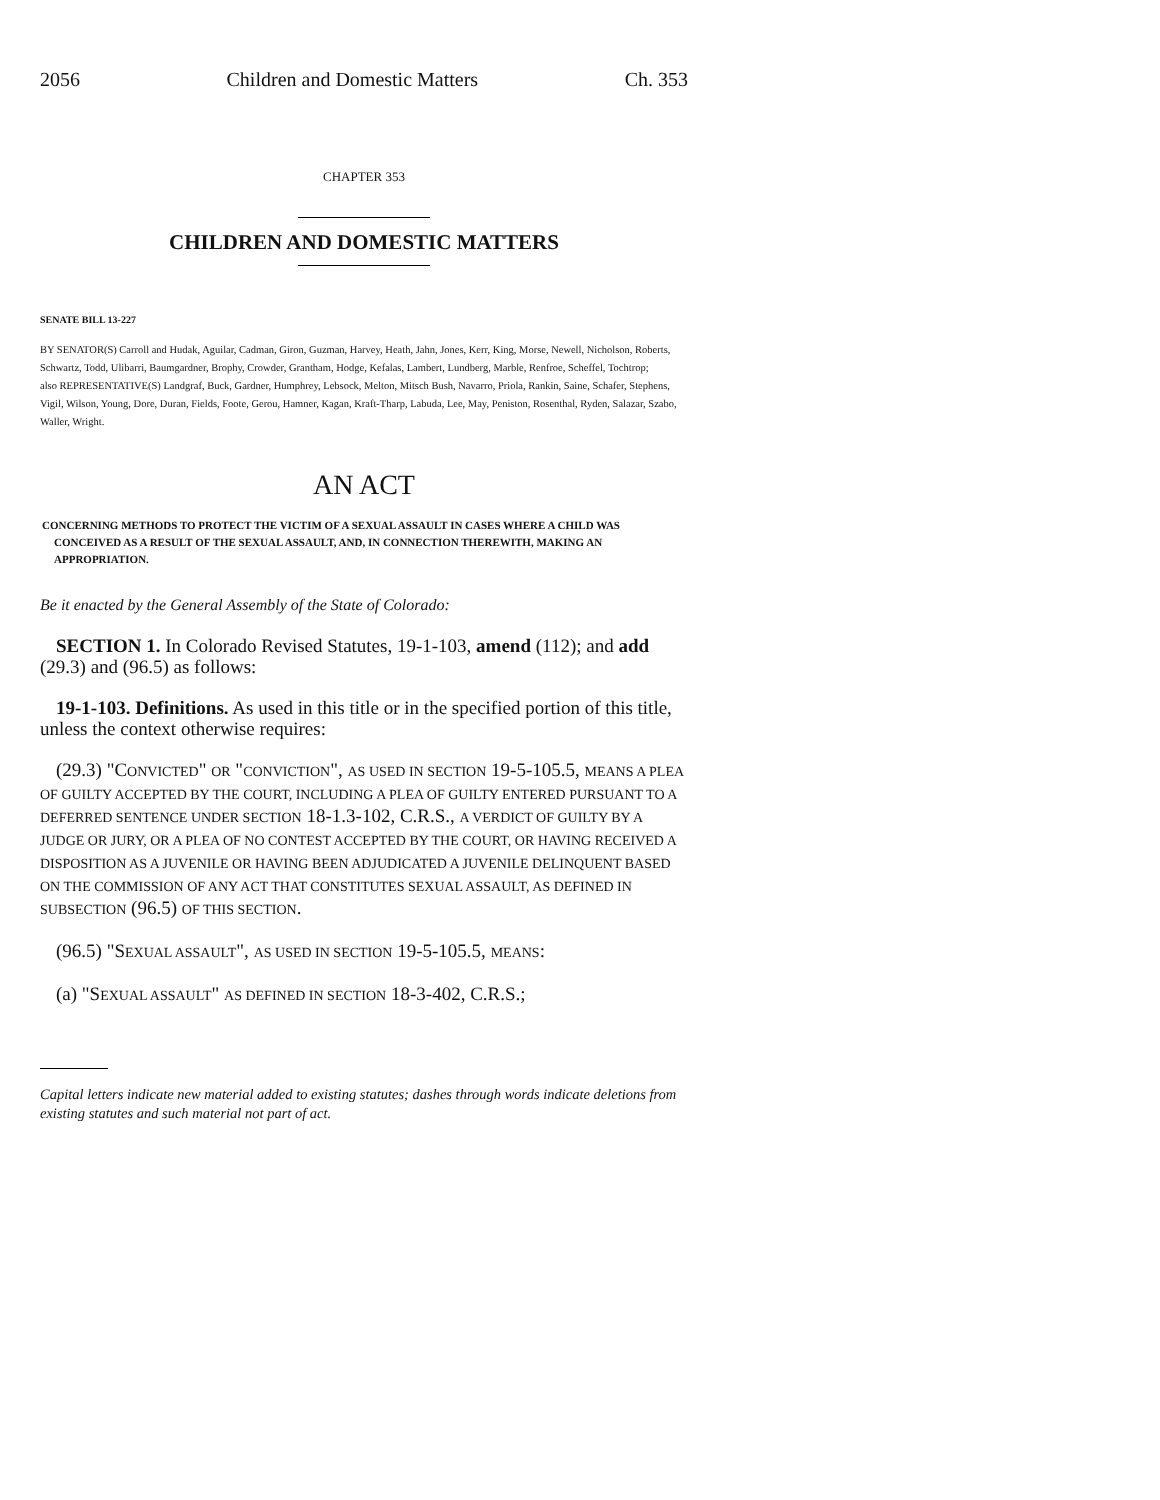2056 Children and Domestic Matters Ch. 353
CHAPTER 353
CHILDREN AND DOMESTIC MATTERS
SENATE BILL 13-227
BY SENATOR(S) Carroll and Hudak, Aguilar, Cadman, Giron, Guzman, Harvey, Heath, Jahn, Jones, Kerr, King, Morse, Newell, Nicholson, Roberts, Schwartz, Todd, Ulibarri, Baumgardner, Brophy, Crowder, Grantham, Hodge, Kefalas, Lambert, Lundberg, Marble, Renfroe, Scheffel, Tochtrop;
also REPRESENTATIVE(S) Landgraf, Buck, Gardner, Humphrey, Lebsock, Melton, Mitsch Bush, Navarro, Priola, Rankin, Saine, Schafer, Stephens, Vigil, Wilson, Young, Dore, Duran, Fields, Foote, Gerou, Hamner, Kagan, Kraft-Tharp, Labuda, Lee, May, Peniston, Rosenthal, Ryden, Salazar, Szabo, Waller, Wright.
AN ACT
CONCERNING METHODS TO PROTECT THE VICTIM OF A SEXUAL ASSAULT IN CASES WHERE A CHILD WAS CONCEIVED AS A RESULT OF THE SEXUAL ASSAULT, AND, IN CONNECTION THEREWITH, MAKING AN APPROPRIATION.
Be it enacted by the General Assembly of the State of Colorado:
SECTION 1. In Colorado Revised Statutes, 19-1-103, amend (112); and add (29.3) and (96.5) as follows:
19-1-103. Definitions. As used in this title or in the specified portion of this title, unless the context otherwise requires:
(29.3) "CONVICTED" OR "CONVICTION", AS USED IN SECTION 19-5-105.5, MEANS A PLEA OF GUILTY ACCEPTED BY THE COURT, INCLUDING A PLEA OF GUILTY ENTERED PURSUANT TO A DEFERRED SENTENCE UNDER SECTION 18-1.3-102, C.R.S., A VERDICT OF GUILTY BY A JUDGE OR JURY, OR A PLEA OF NO CONTEST ACCEPTED BY THE COURT, OR HAVING RECEIVED A DISPOSITION AS A JUVENILE OR HAVING BEEN ADJUDICATED A JUVENILE DELINQUENT BASED ON THE COMMISSION OF ANY ACT THAT CONSTITUTES SEXUAL ASSAULT, AS DEFINED IN SUBSECTION (96.5) OF THIS SECTION.
(96.5) "SEXUAL ASSAULT", AS USED IN SECTION 19-5-105.5, MEANS:
(a) "SEXUAL ASSAULT" AS DEFINED IN SECTION 18-3-402, C.R.S.;
Capital letters indicate new material added to existing statutes; dashes through words indicate deletions from existing statutes and such material not part of act.